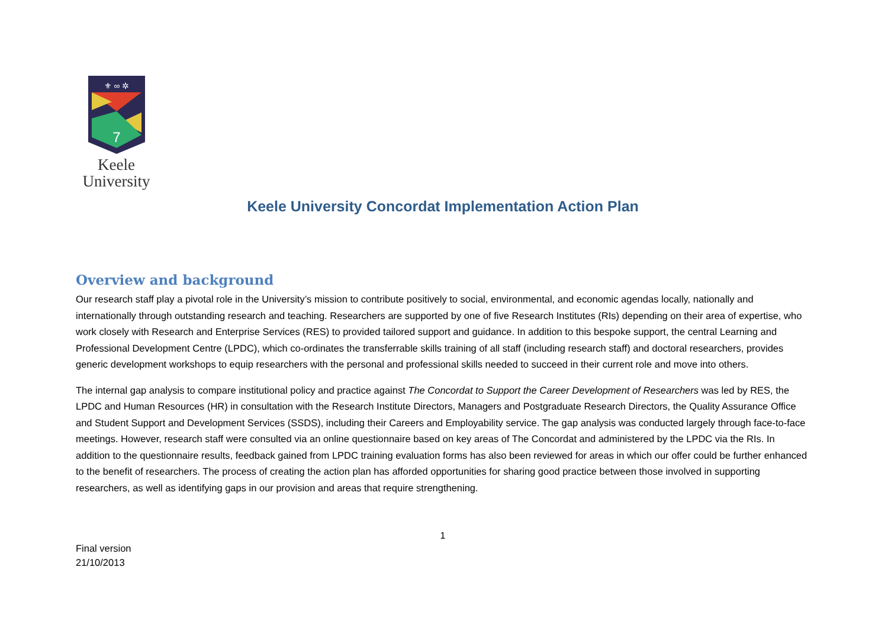⚜ ∞ ✲
7
Keele
University
Keele University Concordat Implementation Action Plan
Overview and background
Our research staff play a pivotal role in the University’s mission to contribute positively to social, environmental, and economic agendas locally, nationally and internationally through outstanding research and teaching. Researchers are supported by one of five Research Institutes (RIs) depending on their area of expertise, who work closely with Research and Enterprise Services (RES) to provided tailored support and guidance. In addition to this bespoke support, the central Learning and Professional Development Centre (LPDC), which co-ordinates the transferrable skills training of all staff (including research staff) and doctoral researchers, provides generic development workshops to equip researchers with the personal and professional skills needed to succeed in their current role and move into others.
The internal gap analysis to compare institutional policy and practice against The Concordat to Support the Career Development of Researchers was led by RES, the LPDC and Human Resources (HR) in consultation with the Research Institute Directors, Managers and Postgraduate Research Directors, the Quality Assurance Office and Student Support and Development Services (SSDS), including their Careers and Employability service. The gap analysis was conducted largely through face-to-face meetings. However, research staff were consulted via an online questionnaire based on key areas of The Concordat and administered by the LPDC via the RIs. In addition to the questionnaire results, feedback gained from LPDC training evaluation forms has also been reviewed for areas in which our offer could be further enhanced to the benefit of researchers. The process of creating the action plan has afforded opportunities for sharing good practice between those involved in supporting researchers, as well as identifying gaps in our provision and areas that require strengthening.
1
Final version
21/10/2013